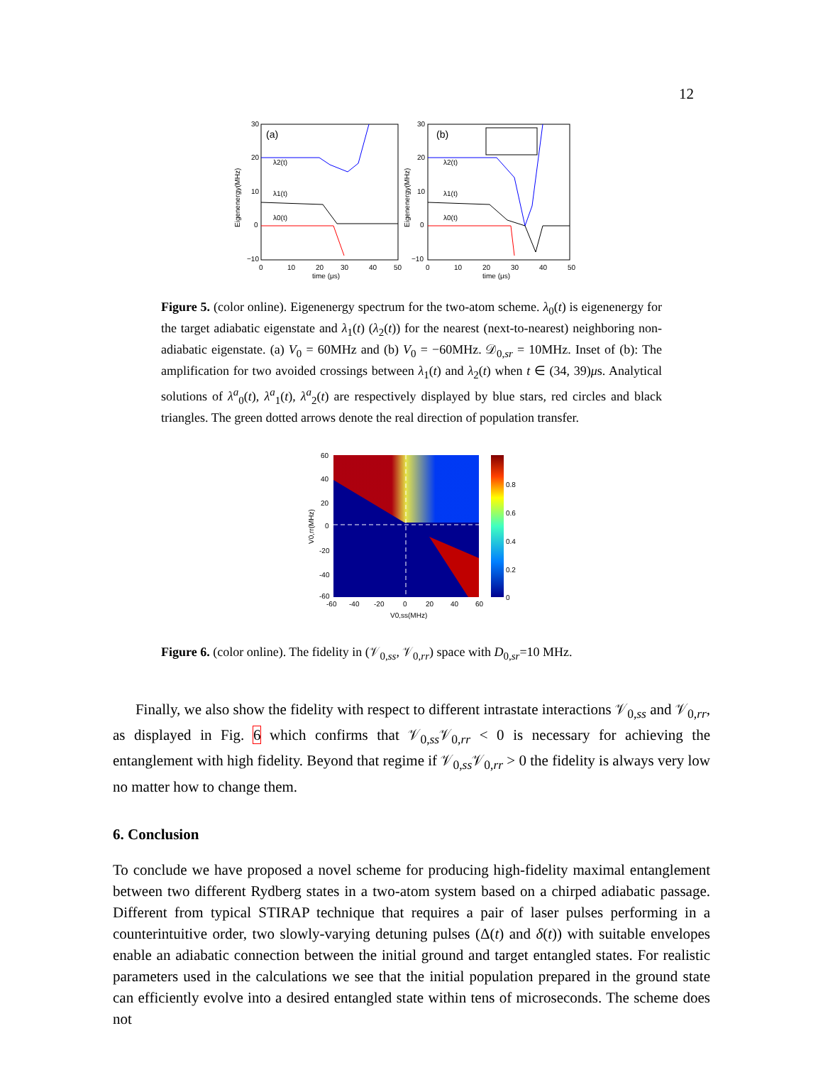12
(a)
30
20
10
0
−10
0
10
20
30
40
50
time (μs)
Eigenenergy(MHz)
λ2(t)
λ1(t)
λ0(t)
(b)
30
20
10
0
−10
0
10
20
30
40
50
time (μs)
Eigenenergy(MHz)
λ2(t)
λ1(t)
λ0(t)
Figure 5. (color online). Eigenenergy spectrum for the two-atom scheme. λ<sub>0</sub>(t) is eigenenergy for the target adiabatic eigenstate and λ<sub>1</sub>(t) (λ<sub>2</sub>(t)) for the nearest (next-to-nearest) neighboring non-adiabatic eigenstate. (a) V<sub>0</sub> = 60MHz and (b) V<sub>0</sub> = −60MHz. 𝒟<sub>0,sr</sub> = 10MHz. Inset of (b): The amplification for two avoided crossings between λ<sub>1</sub>(t) and λ<sub>2</sub>(t) when t ∈ (34, 39)μs. Analytical solutions of λ<sup>a</sup><sub>0</sub>(t), λ<sup>a</sup><sub>1</sub>(t), λ<sup>a</sup><sub>2</sub>(t) are respectively displayed by blue stars, red circles and black triangles. The green dotted arrows denote the real direction of population transfer.
60
40
20
0
-20
-40
-60
-60
-40
-20
0
20
40
60
V0,ss(MHz)
V0,rr(MHz)
0.8
0.6
0.4
0.2
0
Figure 6. (color online). The fidelity in (𝒱<sub>0,ss</sub>, 𝒱<sub>0,rr</sub>) space with D<sub>0,sr</sub>=10 MHz.
Finally, we also show the fidelity with respect to different intrastate interactions 𝒱<sub>0,ss</sub> and 𝒱<sub>0,rr</sub>, as displayed in Fig. 6 which confirms that 𝒱<sub>0,ss</sub>𝒱<sub>0,rr</sub> < 0 is necessary for achieving the entanglement with high fidelity. Beyond that regime if 𝒱<sub>0,ss</sub>𝒱<sub>0,rr</sub> > 0 the fidelity is always very low no matter how to change them.
6. Conclusion
To conclude we have proposed a novel scheme for producing high-fidelity maximal entanglement between two different Rydberg states in a two-atom system based on a chirped adiabatic passage. Different from typical STIRAP technique that requires a pair of laser pulses performing in a counterintuitive order, two slowly-varying detuning pulses (Δ(t) and δ(t)) with suitable envelopes enable an adiabatic connection between the initial ground and target entangled states. For realistic parameters used in the calculations we see that the initial population prepared in the ground state can efficiently evolve into a desired entangled state within tens of microseconds. The scheme does not